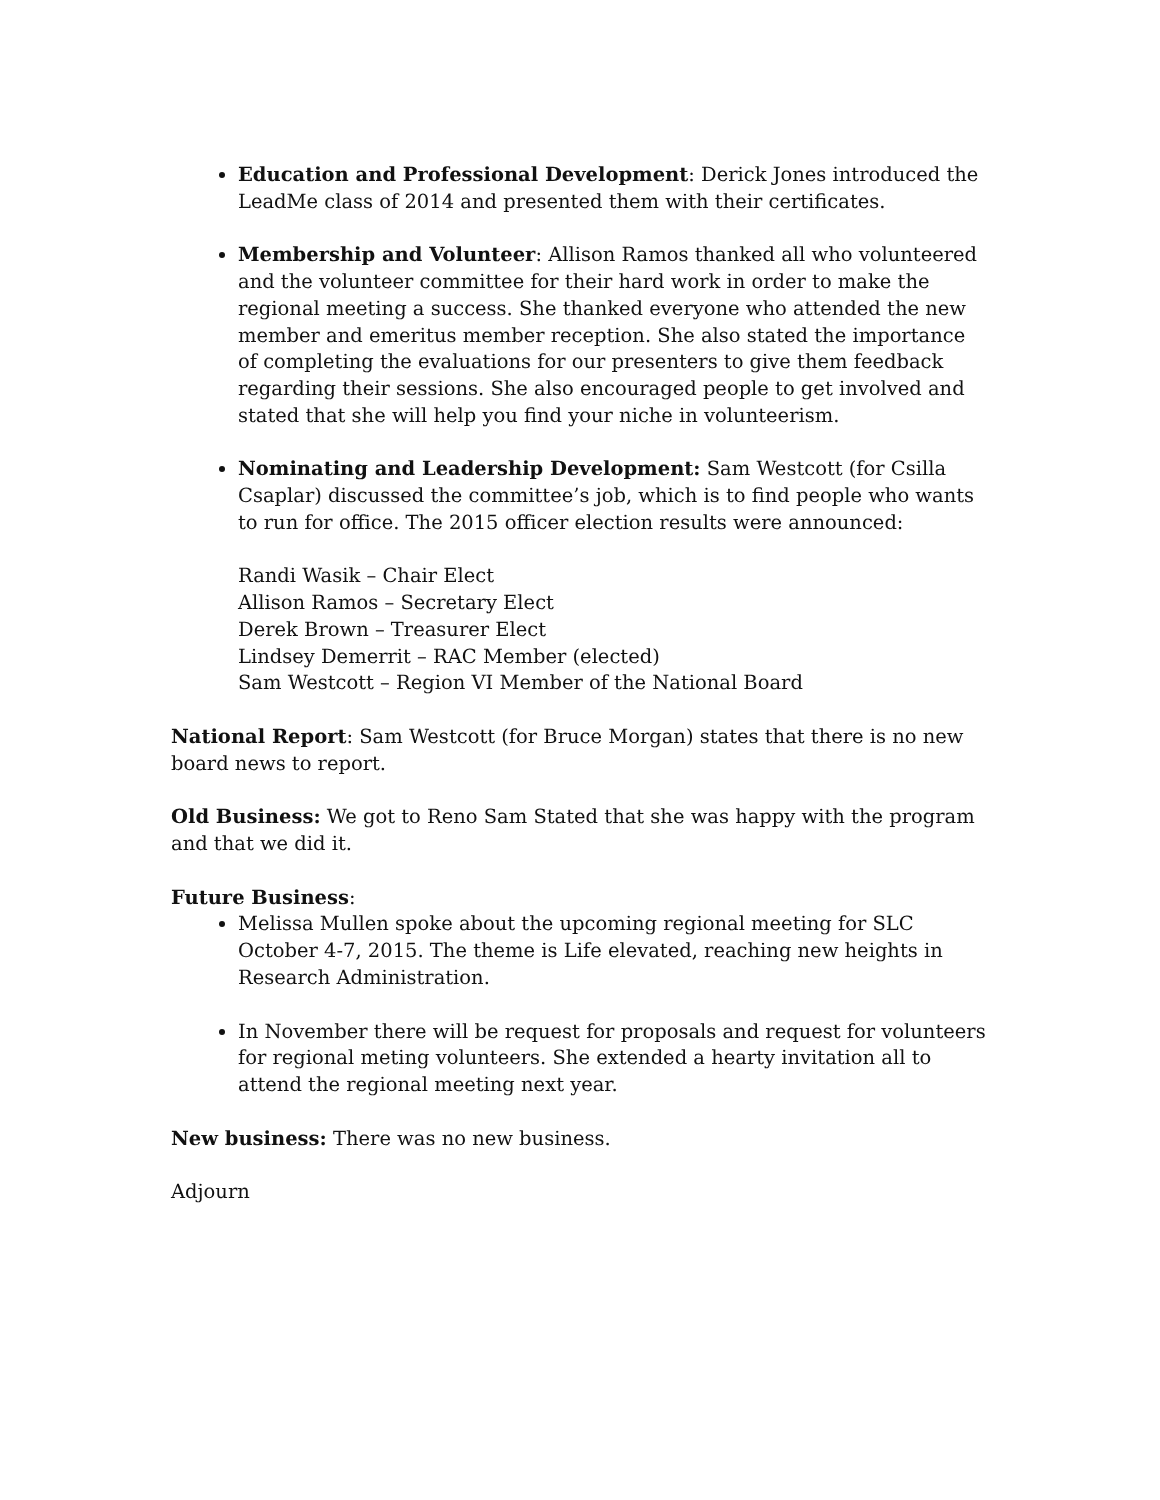Education and Professional Development: Derick Jones introduced the LeadMe class of 2014 and presented them with their certificates.
Membership and Volunteer: Allison Ramos thanked all who volunteered and the volunteer committee for their hard work in order to make the regional meeting a success. She thanked everyone who attended the new member and emeritus member reception. She also stated the importance of completing the evaluations for our presenters to give them feedback regarding their sessions. She also encouraged people to get involved and stated that she will help you find your niche in volunteerism.
Nominating and Leadership Development: Sam Westcott (for Csilla Csaplar) discussed the committee’s job, which is to find people who wants to run for office. The 2015 officer election results were announced:
Randi Wasik – Chair Elect
Allison Ramos – Secretary Elect
Derek Brown – Treasurer Elect
Lindsey Demerrit – RAC Member (elected)
Sam Westcott – Region VI Member of the National Board
National Report: Sam Westcott (for Bruce Morgan) states that there is no new board news to report.
Old Business: We got to Reno Sam Stated that she was happy with the program and that we did it.
Future Business:
Melissa Mullen spoke about the upcoming regional meeting for SLC October 4-7, 2015. The theme is Life elevated, reaching new heights in Research Administration.
In November there will be request for proposals and request for volunteers for regional meting volunteers. She extended a hearty invitation all to attend the regional meeting next year.
New business: There was no new business.
Adjourn